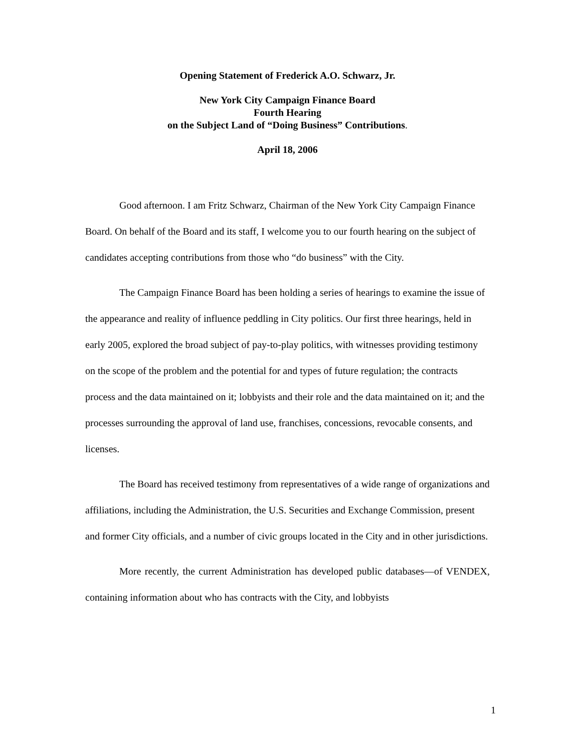Opening Statement of Frederick A.O. Schwarz, Jr.
New York City Campaign Finance Board
Fourth Hearing
on the Subject Land of “Doing Business” Contributions.
April 18, 2006
Good afternoon. I am Fritz Schwarz, Chairman of the New York City Campaign Finance Board. On behalf of the Board and its staff, I welcome you to our fourth hearing on the subject of candidates accepting contributions from those who “do business” with the City.
The Campaign Finance Board has been holding a series of hearings to examine the issue of the appearance and reality of influence peddling in City politics. Our first three hearings, held in early 2005, explored the broad subject of pay-to-play politics, with witnesses providing testimony on the scope of the problem and the potential for and types of future regulation; the contracts process and the data maintained on it; lobbyists and their role and the data maintained on it; and the processes surrounding the approval of land use, franchises, concessions, revocable consents, and licenses.
The Board has received testimony from representatives of a wide range of organizations and affiliations, including the Administration, the U.S. Securities and Exchange Commission, present and former City officials, and a number of civic groups located in the City and in other jurisdictions.
More recently, the current Administration has developed public databases—of VENDEX, containing information about who has contracts with the City, and lobbyists
1